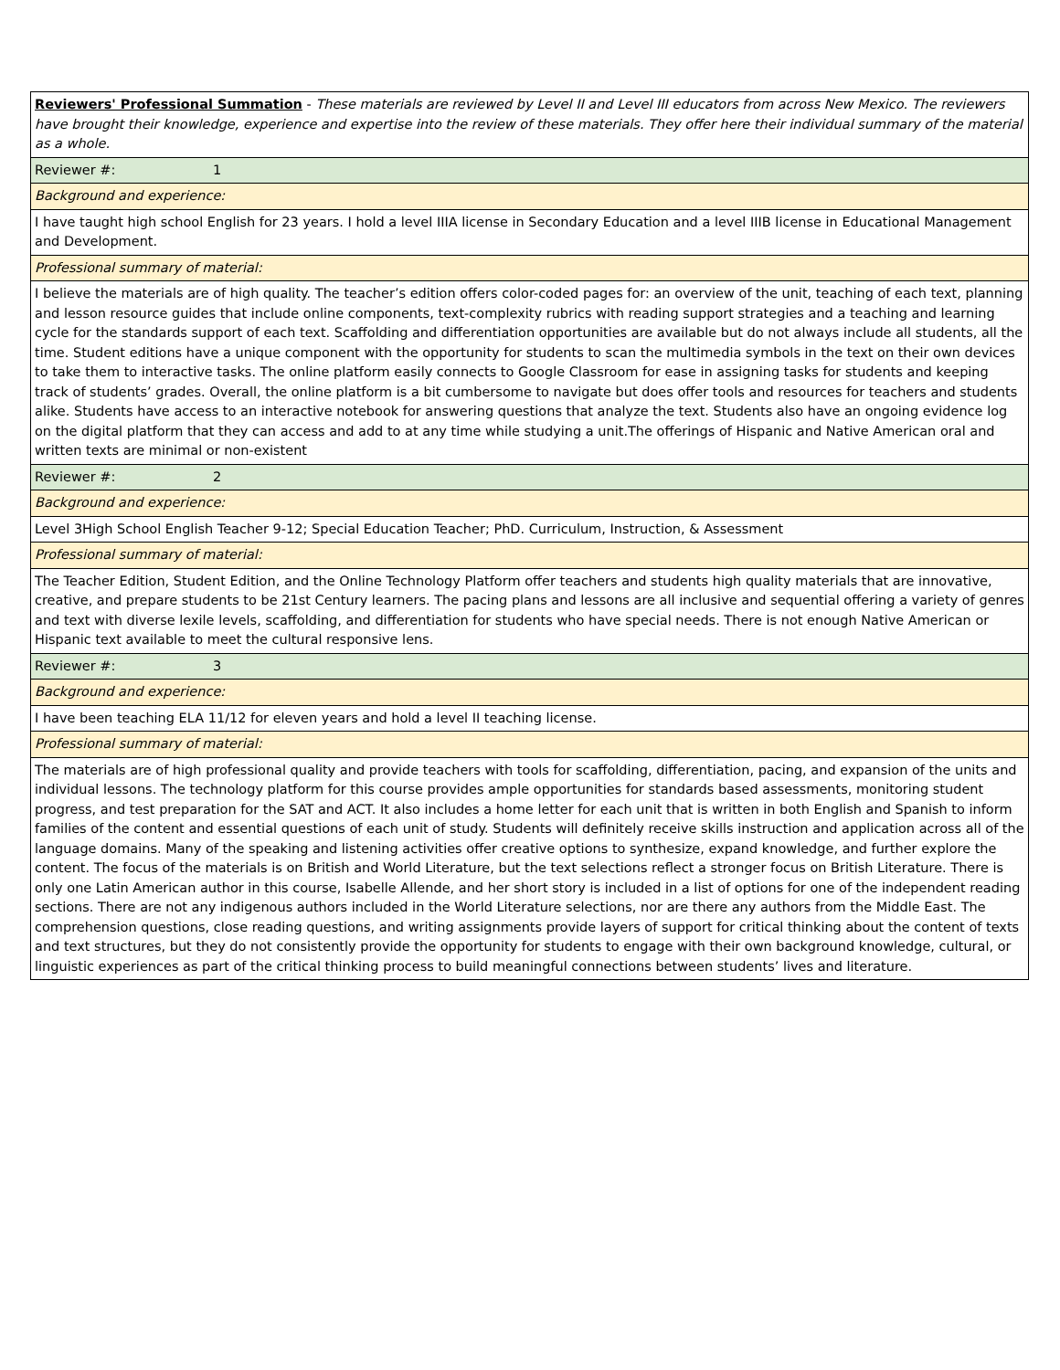| Reviewers' Professional Summation - These materials are reviewed by Level II and Level III educators from across New Mexico. The reviewers have brought their knowledge, experience and expertise into the review of these materials. They offer here their individual summary of the material as a whole. |
| Reviewer #: 1 |
| Background and experience: |
| I have taught high school English for 23 years. I hold a level IIIA license in Secondary Education and a level IIIB license in Educational Management and Development. |
| Professional summary of material: |
| I believe the materials are of high quality. The teacher’s edition offers color-coded pages for: an overview of the unit, teaching of each text, planning and lesson resource guides that include online components, text-complexity rubrics with reading support strategies and a teaching and learning cycle for the standards support of each text. Scaffolding and differentiation opportunities are available but do not always include all students, all the time. Student editions have a unique component with the opportunity for students to scan the multimedia symbols in the text on their own devices to take them to interactive tasks. The online platform easily connects to Google Classroom for ease in assigning tasks for students and keeping track of students’ grades. Overall, the online platform is a bit cumbersome to navigate but does offer tools and resources for teachers and students alike. Students have access to an interactive notebook for answering questions that analyze the text. Students also have an ongoing evidence log on the digital platform that they can access and add to at any time while studying a unit.The offerings of Hispanic and Native American oral and written texts are minimal or non-existent |
| Reviewer #: 2 |
| Background and experience: |
| Level 3High School English Teacher 9-12; Special Education Teacher; PhD. Curriculum, Instruction, & Assessment |
| Professional summary of material: |
| The Teacher Edition, Student Edition, and the Online Technology Platform offer teachers and students high quality materials that are innovative, creative, and prepare students to be 21st Century learners. The pacing plans and lessons are all inclusive and sequential offering a variety of genres and text with diverse lexile levels, scaffolding, and differentiation for students who have special needs. There is not enough Native American or Hispanic text available to meet the cultural responsive lens. |
| Reviewer #: 3 |
| Background and experience: |
| I have been teaching ELA 11/12 for eleven years and hold a level II teaching license. |
| Professional summary of material: |
| The materials are of high professional quality and provide teachers with tools for scaffolding, differentiation, pacing, and expansion of the units and individual lessons. The technology platform for this course provides ample opportunities for standards based assessments, monitoring student progress, and test preparation for the SAT and ACT. It also includes a home letter for each unit that is written in both English and Spanish to inform families of the content and essential questions of each unit of study. Students will definitely receive skills instruction and application across all of the language domains. Many of the speaking and listening activities offer creative options to synthesize, expand knowledge, and further explore the content. The focus of the materials is on British and World Literature, but the text selections reflect a stronger focus on British Literature. There is only one Latin American author in this course, Isabelle Allende, and her short story is included in a list of options for one of the independent reading sections. There are not any indigenous authors included in the World Literature selections, nor are there any authors from the Middle East. The comprehension questions, close reading questions, and writing assignments provide layers of support for critical thinking about the content of texts and text structures, but they do not consistently provide the opportunity for students to engage with their own background knowledge, cultural, or linguistic experiences as part of the critical thinking process to build meaningful connections between students’ lives and literature. |